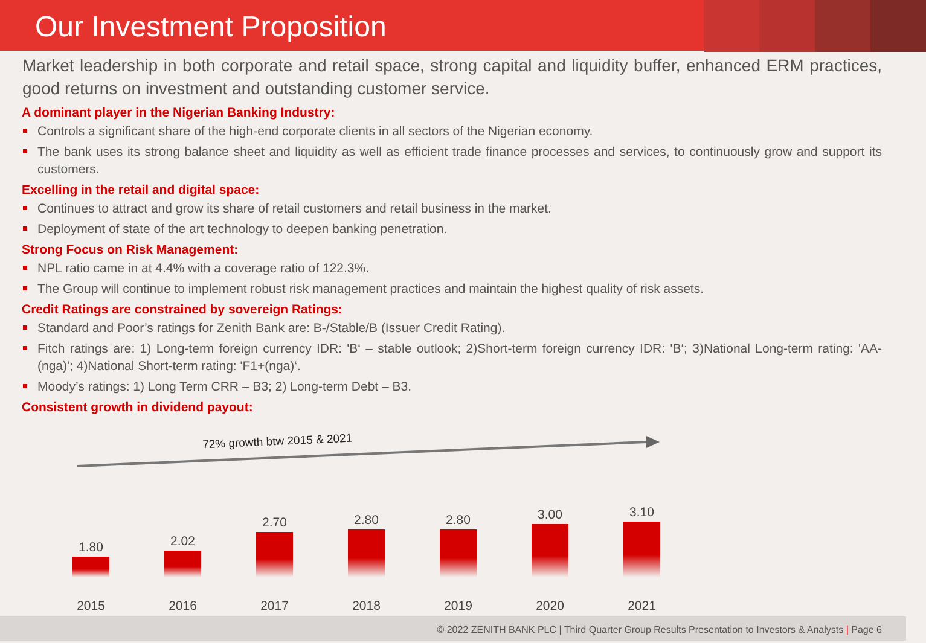Our Investment Proposition
Market leadership in both corporate and retail space, strong capital and liquidity buffer, enhanced ERM practices, good returns on investment and outstanding customer service.
A dominant player in the Nigerian Banking Industry:
Controls a significant share of the high-end corporate clients in all sectors of the Nigerian economy.
The bank uses its strong balance sheet and liquidity as well as efficient trade finance processes and services, to continuously grow and support its customers.
Excelling in the retail and digital space:
Continues to attract and grow its share of retail customers and retail business in the market.
Deployment of state of the art technology to deepen banking penetration.
Strong Focus on Risk Management:
NPL ratio came in at 4.4% with a coverage ratio of 122.3%.
The Group will continue to implement robust risk management practices and maintain the highest quality of risk assets.
Credit Ratings are constrained by sovereign Ratings:
Standard and Poor’s ratings for Zenith Bank are: B-/Stable/B (Issuer Credit Rating).
Fitch ratings are: 1) Long-term foreign currency IDR: 'B‘ – stable outlook; 2)Short-term foreign currency IDR: 'B‘; 3)National Long-term rating: 'AA-(nga)'; 4)National Short-term rating: 'F1+(nga)‘.
Moody’s ratings: 1) Long Term CRR – B3; 2) Long-term Debt – B3.
Consistent growth in dividend payout:
72% growth btw 2015 & 2021
1.80
2015
2.02
2016
2.70
2017
2.80
2018
2.80
2019
3.00
2020
3.10
2021
© 2022 ZENITH BANK PLC | Third Quarter Group Results Presentation to Investors & Analysts | Page 6